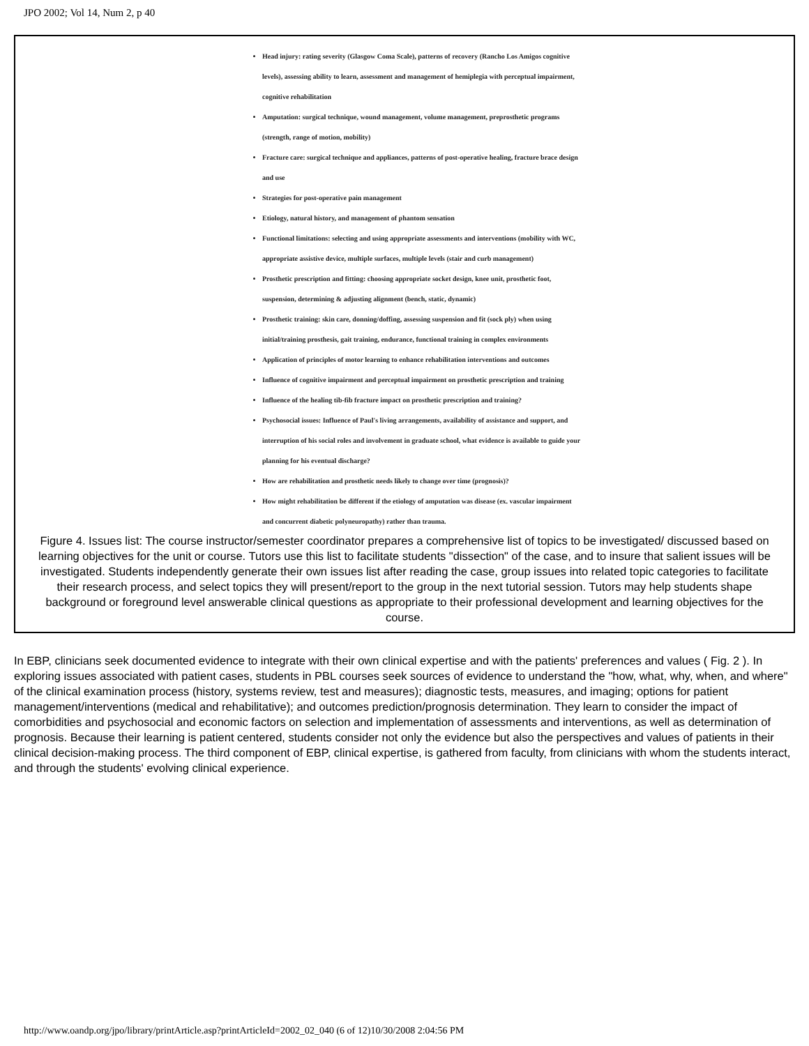JPO 2002; Vol 14, Num 2, p 40
Head injury: rating severity (Glasgow Coma Scale), patterns of recovery (Rancho Los Amigos cognitive levels), assessing ability to learn, assessment and management of hemiplegia with perceptual impairment, cognitive rehabilitation
Amputation: surgical technique, wound management, volume management, preprosthetic programs (strength, range of motion, mobility)
Fracture care: surgical technique and appliances, patterns of post-operative healing, fracture brace design and use
Strategies for post-operative pain management
Etiology, natural history, and management of phantom sensation
Functional limitations: selecting and using appropriate assessments and interventions (mobility with WC, appropriate assistive device, multiple surfaces, multiple levels (stair and curb management)
Prosthetic prescription and fitting: choosing appropriate socket design, knee unit, prosthetic foot, suspension, determining & adjusting alignment (bench, static, dynamic)
Prosthetic training: skin care, donning/doffing, assessing suspension and fit (sock ply) when using initial/training prosthesis, gait training, endurance, functional training in complex environments
Application of principles of motor learning to enhance rehabilitation interventions and outcomes
Influence of cognitive impairment and perceptual impairment on prosthetic prescription and training
Influence of the healing tib-fib fracture impact on prosthetic prescription and training?
Psychosocial issues: Influence of Paul's living arrangements, availability of assistance and support, and interruption of his social roles and involvement in graduate school, what evidence is available to guide your planning for his eventual discharge?
How are rehabilitation and prosthetic needs likely to change over time (prognosis)?
How might rehabilitation be different if the etiology of amputation was disease (ex. vascular impairment and concurrent diabetic polyneuropathy) rather than trauma.
Figure 4. Issues list: The course instructor/semester coordinator prepares a comprehensive list of topics to be investigated/ discussed based on learning objectives for the unit or course. Tutors use this list to facilitate students "dissection" of the case, and to insure that salient issues will be investigated. Students independently generate their own issues list after reading the case, group issues into related topic categories to facilitate their research process, and select topics they will present/report to the group in the next tutorial session. Tutors may help students shape background or foreground level answerable clinical questions as appropriate to their professional development and learning objectives for the course.
In EBP, clinicians seek documented evidence to integrate with their own clinical expertise and with the patients' preferences and values ( Fig. 2 ). In exploring issues associated with patient cases, students in PBL courses seek sources of evidence to understand the "how, what, why, when, and where" of the clinical examination process (history, systems review, test and measures); diagnostic tests, measures, and imaging; options for patient management/interventions (medical and rehabilitative); and outcomes prediction/prognosis determination. They learn to consider the impact of comorbidities and psychosocial and economic factors on selection and implementation of assessments and interventions, as well as determination of prognosis. Because their learning is patient centered, students consider not only the evidence but also the perspectives and values of patients in their clinical decision-making process. The third component of EBP, clinical expertise, is gathered from faculty, from clinicians with whom the students interact, and through the students' evolving clinical experience.
http://www.oandp.org/jpo/library/printArticle.asp?printArticleId=2002_02_040 (6 of 12)10/30/2008 2:04:56 PM